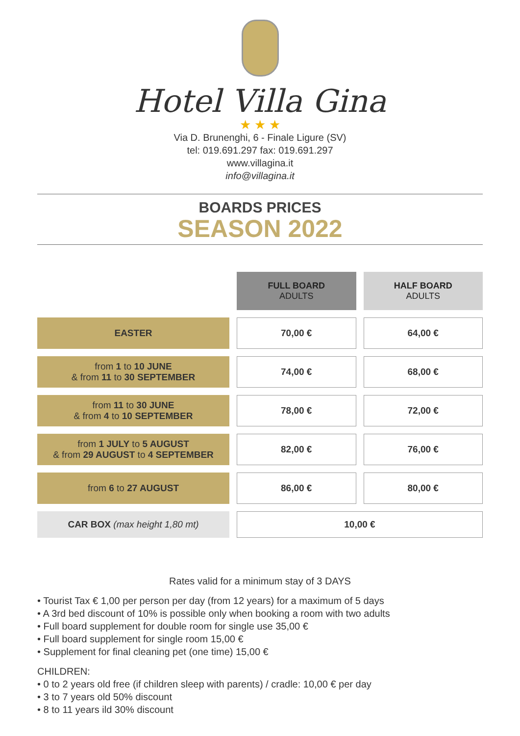Hotel Villa Gina
★ ★ ★
Via D. Brunenghi, 6 - Finale Ligure (SV)
tel: 019.691.297 fax: 019.691.297
www.villagina.it
info@villagina.it
BOARDS PRICES
SEASON 2022
| | FULL BOARD ADULTS | HALF BOARD ADULTS |
| EASTER | 70,00 € | 64,00 € |
| from 1 to 10 JUNE & from 11 to 30 SEPTEMBER | 74,00 € | 68,00 € |
| from 11 to 30 JUNE & from 4 to 10 SEPTEMBER | 78,00 € | 72,00 € |
| from 1 JULY to 5 AUGUST & from 29 AUGUST to 4 SEPTEMBER | 82,00 € | 76,00 € |
| from 6 to 27 AUGUST | 86,00 € | 80,00 € |
| CAR BOX (max height 1,80 mt) | 10,00 € | |
Rates valid for a minimum stay of 3 DAYS
• Tourist Tax € 1,00 per person per day (from 12 years) for a maximum of 5 days
• A 3rd bed discount of 10% is possible only when booking a room with two adults
• Full board supplement for double room for single use 35,00 €
• Full board supplement for single room 15,00 €
• Supplement for final cleaning pet (one time) 15,00 €
CHILDREN:
• 0 to 2 years old free (if children sleep with parents) / cradle: 10,00 € per day
• 3 to 7 years old 50% discount
• 8 to 11 years ild 30% discount